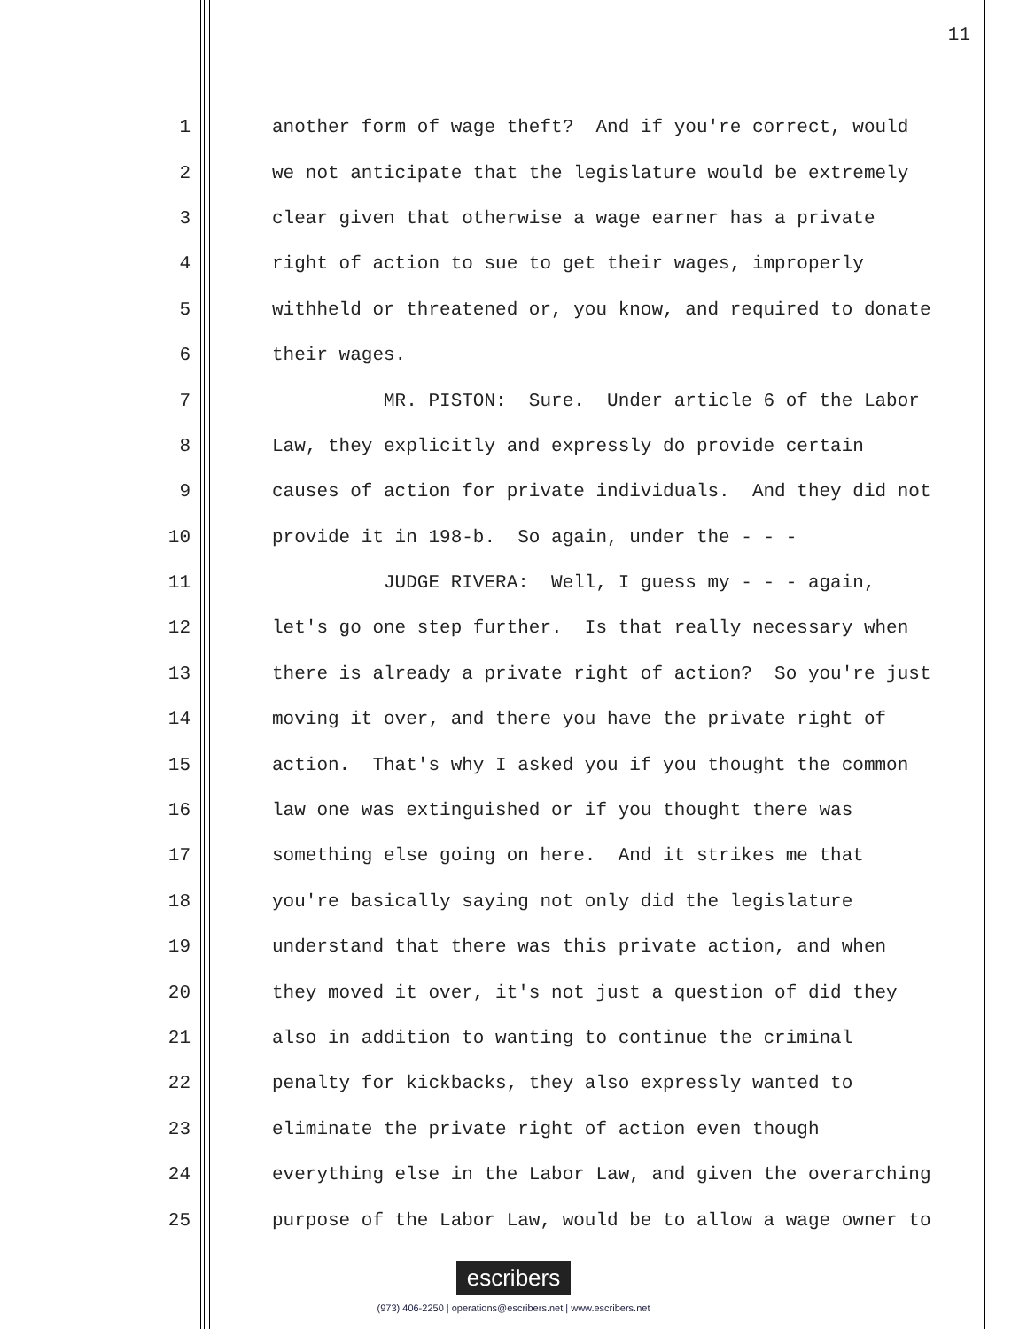11
1 another form of wage theft? And if you're correct, would
2 we not anticipate that the legislature would be extremely
3 clear given that otherwise a wage earner has a private
4 right of action to sue to get their wages, improperly
5 withheld or threatened or, you know, and required to donate
6 their wages.
7 MR. PISTON: Sure. Under article 6 of the Labor
8 Law, they explicitly and expressly do provide certain
9 causes of action for private individuals. And they did not
10 provide it in 198-b. So again, under the - - -
11 JUDGE RIVERA: Well, I guess my - - - again,
12 let's go one step further. Is that really necessary when
13 there is already a private right of action? So you're just
14 moving it over, and there you have the private right of
15 action. That's why I asked you if you thought the common
16 law one was extinguished or if you thought there was
17 something else going on here. And it strikes me that
18 you're basically saying not only did the legislature
19 understand that there was this private action, and when
20 they moved it over, it's not just a question of did they
21 also in addition to wanting to continue the criminal
22 penalty for kickbacks, they also expressly wanted to
23 eliminate the private right of action even though
24 everything else in the Labor Law, and given the overarching
25 purpose of the Labor Law, would be to allow a wage owner to
escribers
(973) 406-2250 | operations@escribers.net | www.escribers.net